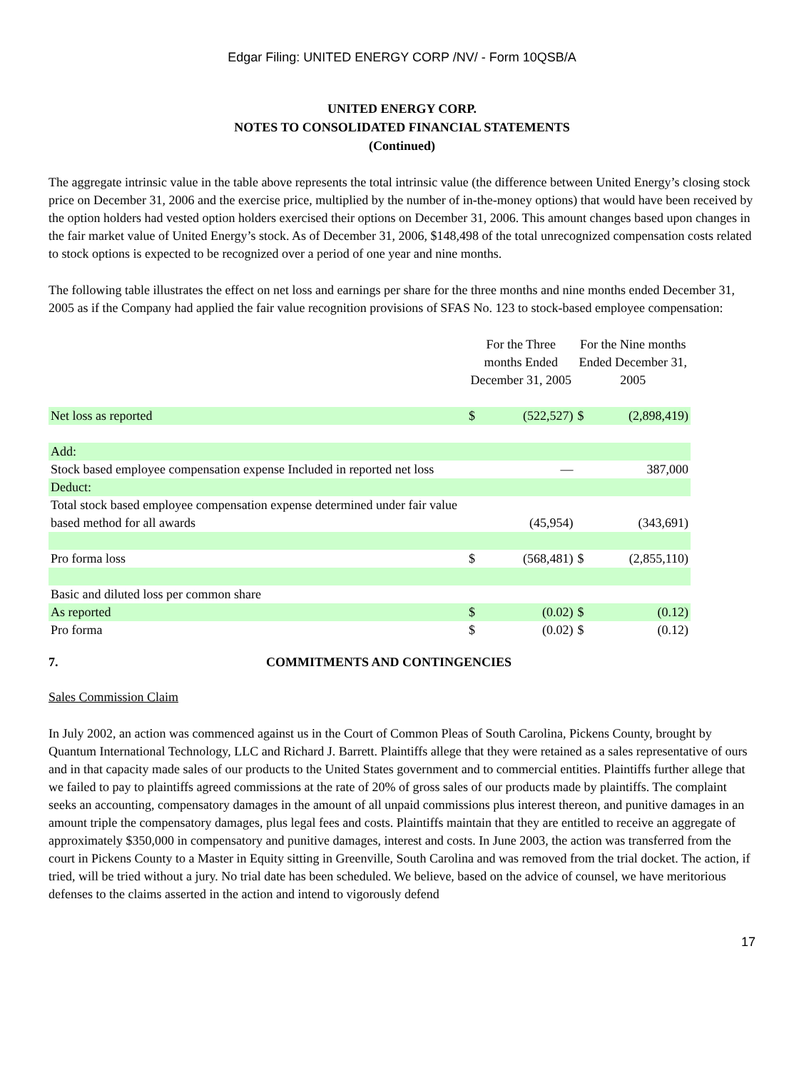Edgar Filing: UNITED ENERGY CORP /NV/ - Form 10QSB/A
UNITED ENERGY CORP.
NOTES TO CONSOLIDATED FINANCIAL STATEMENTS
(Continued)
The aggregate intrinsic value in the table above represents the total intrinsic value (the difference between United Energy’s closing stock price on December 31, 2006 and the exercise price, multiplied by the number of in-the-money options) that would have been received by the option holders had vested option holders exercised their options on December 31, 2006. This amount changes based upon changes in the fair market value of United Energy’s stock. As of December 31, 2006, $148,498 of the total unrecognized compensation costs related to stock options is expected to be recognized over a period of one year and nine months.
The following table illustrates the effect on net loss and earnings per share for the three months and nine months ended December 31, 2005 as if the Company had applied the fair value recognition provisions of SFAS No. 123 to stock-based employee compensation:
| | For the Three months Ended December 31, 2005 | | For the Nine months Ended December 31, 2005 | |
| Net loss as reported | $ | (522,527) | $ | (2,898,419) |
| Add: | | | | |
| Stock based employee compensation expense Included in reported net loss | | — | | 387,000 |
| Deduct: | | | | |
| Total stock based employee compensation expense determined under fair value based method for all awards | | (45,954) | | (343,691) |
| Pro forma loss | $ | (568,481) | $ | (2,855,110) |
| Basic and diluted loss per common share | | | | |
| As reported | $ | (0.02) | $ | (0.12) |
| Pro forma | $ | (0.02) | $ | (0.12) |
7. COMMITMENTS AND CONTINGENCIES
Sales Commission Claim
In July 2002, an action was commenced against us in the Court of Common Pleas of South Carolina, Pickens County, brought by Quantum International Technology, LLC and Richard J. Barrett. Plaintiffs allege that they were retained as a sales representative of ours and in that capacity made sales of our products to the United States government and to commercial entities. Plaintiffs further allege that we failed to pay to plaintiffs agreed commissions at the rate of 20% of gross sales of our products made by plaintiffs. The complaint seeks an accounting, compensatory damages in the amount of all unpaid commissions plus interest thereon, and punitive damages in an amount triple the compensatory damages, plus legal fees and costs. Plaintiffs maintain that they are entitled to receive an aggregate of approximately $350,000 in compensatory and punitive damages, interest and costs. In June 2003, the action was transferred from the court in Pickens County to a Master in Equity sitting in Greenville, South Carolina and was removed from the trial docket. The action, if tried, will be tried without a jury. No trial date has been scheduled. We believe, based on the advice of counsel, we have meritorious defenses to the claims asserted in the action and intend to vigorously defend
17